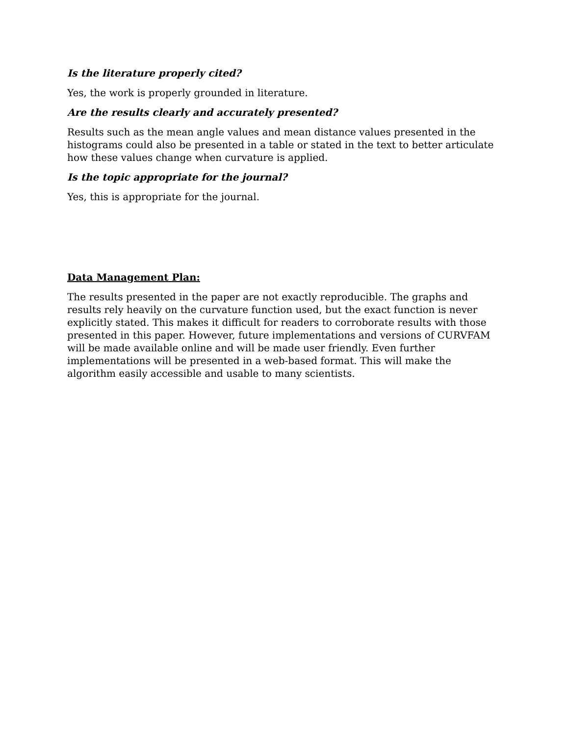Is the literature properly cited?
Yes, the work is properly grounded in literature.
Are the results clearly and accurately presented?
Results such as the mean angle values and mean distance values presented in the histograms could also be presented in a table or stated in the text to better articulate how these values change when curvature is applied.
Is the topic appropriate for the journal?
Yes, this is appropriate for the journal.
Data Management Plan:
The results presented in the paper are not exactly reproducible. The graphs and results rely heavily on the curvature function used, but the exact function is never explicitly stated. This makes it difficult for readers to corroborate results with those presented in this paper. However, future implementations and versions of CURVFAM will be made available online and will be made user friendly. Even further implementations will be presented in a web-based format. This will make the algorithm easily accessible and usable to many scientists.